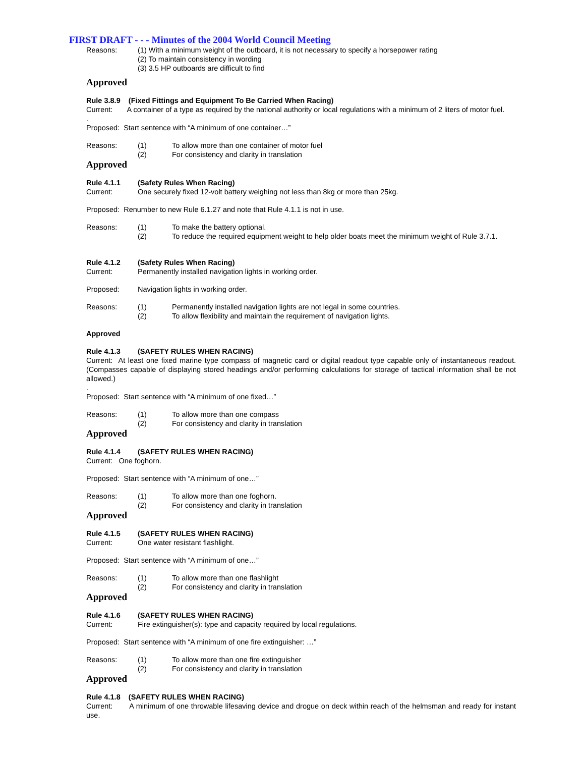FIRST DRAFT - - - Minutes of the 2004 World Council Meeting
Reasons: (1) With a minimum weight of the outboard, it is not necessary to specify a horsepower rating
(2) To maintain consistency in wording
(3) 3.5 HP outboards are difficult to find
Approved
Rule 3.8.9 (Fixed Fittings and Equipment To Be Carried When Racing)
Current: A container of a type as required by the national authority or local regulations with a minimum of 2 liters of motor fuel.
.
Proposed: Start sentence with “A minimum of one container…”
Reasons: (1) To allow more than one container of motor fuel
(2) For consistency and clarity in translation
Approved
Rule 4.1.1 (Safety Rules When Racing)
Current: One securely fixed 12-volt battery weighing not less than 8kg or more than 25kg.
Proposed: Renumber to new Rule 6.1.27 and note that Rule 4.1.1 is not in use.
Reasons: (1) To make the battery optional.
(2) To reduce the required equipment weight to help older boats meet the minimum weight of Rule 3.7.1.
Rule 4.1.2 (Safety Rules When Racing)
Current: Permanently installed navigation lights in working order.
Proposed: Navigation lights in working order.
Reasons: (1) Permanently installed navigation lights are not legal in some countries.
(2) To allow flexibility and maintain the requirement of navigation lights.
Approved
Rule 4.1.3 (SAFETY RULES WHEN RACING)
Current: At least one fixed marine type compass of magnetic card or digital readout type capable only of instantaneous readout. (Compasses capable of displaying stored headings and/or performing calculations for storage of tactical information shall be not allowed.)
.
Proposed: Start sentence with “A minimum of one fixed…”
Reasons: (1) To allow more than one compass
(2) For consistency and clarity in translation
Approved
Rule 4.1.4 (SAFETY RULES WHEN RACING)
Current: One foghorn.
Proposed: Start sentence with “A minimum of one…”
Reasons: (1) To allow more than one foghorn.
(2) For consistency and clarity in translation
Approved
Rule 4.1.5 (SAFETY RULES WHEN RACING)
Current: One water resistant flashlight.
Proposed: Start sentence with “A minimum of one…”
Reasons: (1) To allow more than one flashlight
(2) For consistency and clarity in translation
Approved
Rule 4.1.6 (SAFETY RULES WHEN RACING)
Current: Fire extinguisher(s): type and capacity required by local regulations.
Proposed: Start sentence with “A minimum of one fire extinguisher: …”
Reasons: (1) To allow more than one fire extinguisher
(2) For consistency and clarity in translation
Approved
Rule 4.1.8 (SAFETY RULES WHEN RACING)
Current: A minimum of one throwable lifesaving device and drogue on deck within reach of the helmsman and ready for instant use.